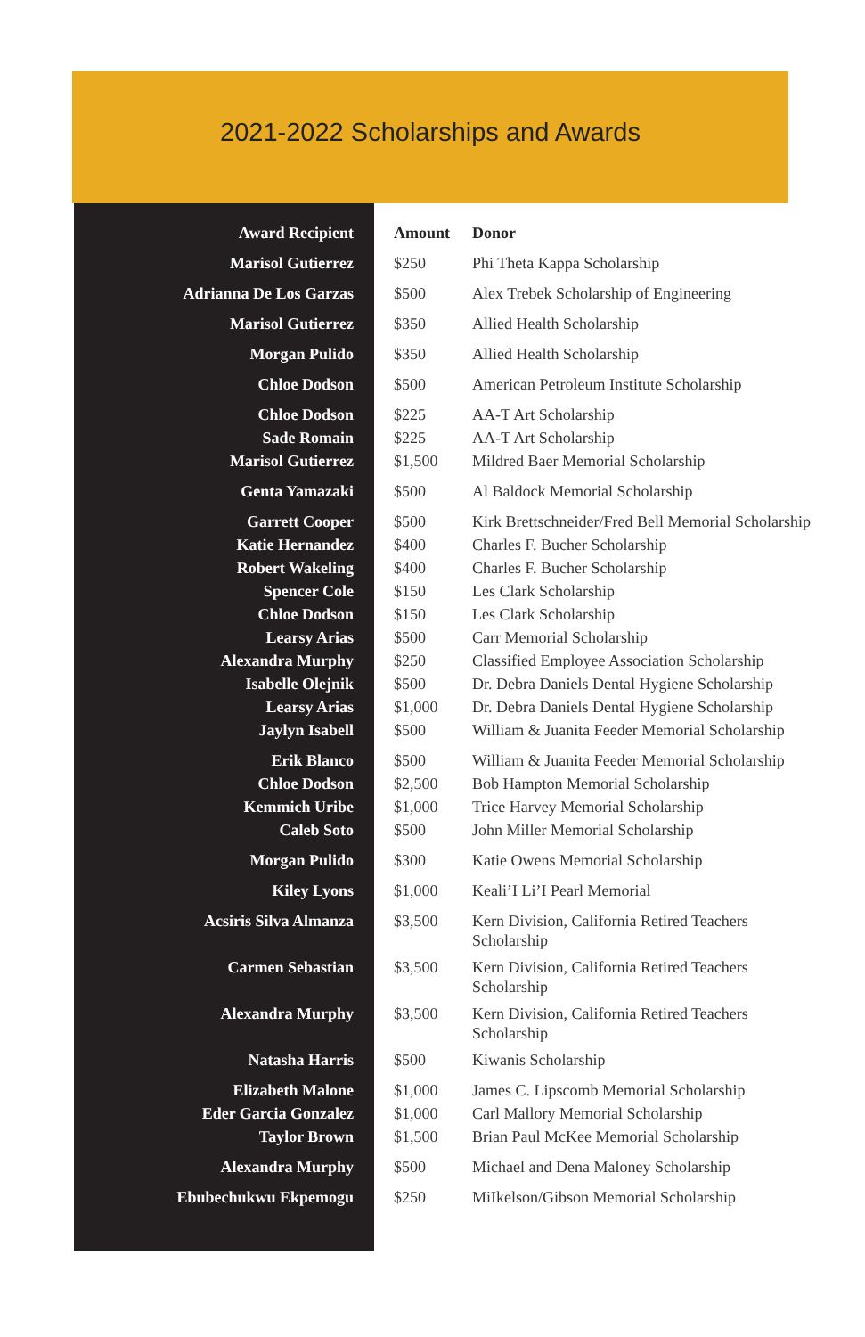2021-2022 Scholarships and Awards
| Award Recipient | Amount | Donor |
| --- | --- | --- |
| Marisol Gutierrez | $250 | Phi Theta Kappa Scholarship |
| Adrianna De Los Garzas | $500 | Alex Trebek Scholarship of Engineering |
| Marisol Gutierrez | $350 | Allied Health Scholarship |
| Morgan Pulido | $350 | Allied Health Scholarship |
| Chloe Dodson | $500 | American Petroleum Institute Scholarship |
| Chloe Dodson | $225 | AA-T Art Scholarship |
| Sade Romain | $225 | AA-T Art Scholarship |
| Marisol Gutierrez | $1,500 | Mildred Baer Memorial Scholarship |
| Genta Yamazaki | $500 | Al Baldock Memorial Scholarship |
| Garrett Cooper | $500 | Kirk Brettschneider/Fred Bell Memorial Scholarship |
| Katie Hernandez | $400 | Charles F. Bucher Scholarship |
| Robert Wakeling | $400 | Charles F. Bucher Scholarship |
| Spencer Cole | $150 | Les Clark Scholarship |
| Chloe Dodson | $150 | Les Clark Scholarship |
| Learsy Arias | $500 | Carr Memorial Scholarship |
| Alexandra Murphy | $250 | Classified Employee Association Scholarship |
| Isabelle Olejnik | $500 | Dr. Debra Daniels Dental Hygiene Scholarship |
| Learsy Arias | $1,000 | Dr. Debra Daniels Dental Hygiene Scholarship |
| Jaylyn Isabell | $500 | William & Juanita Feeder Memorial Scholarship |
| Erik Blanco | $500 | William & Juanita Feeder Memorial Scholarship |
| Chloe Dodson | $2,500 | Bob Hampton Memorial Scholarship |
| Kemmich Uribe | $1,000 | Trice Harvey Memorial Scholarship |
| Caleb Soto | $500 | John Miller Memorial Scholarship |
| Morgan Pulido | $300 | Katie Owens Memorial Scholarship |
| Kiley Lyons | $1,000 | Keali’I Li’I Pearl Memorial |
| Acsiris Silva Almanza | $3,500 | Kern Division, California Retired Teachers Scholarship |
| Carmen Sebastian | $3,500 | Kern Division, California Retired Teachers Scholarship |
| Alexandra Murphy | $3,500 | Kern Division, California Retired Teachers Scholarship |
| Natasha Harris | $500 | Kiwanis Scholarship |
| Elizabeth Malone | $1,000 | James C. Lipscomb Memorial Scholarship |
| Eder Garcia Gonzalez | $1,000 | Carl Mallory Memorial Scholarship |
| Taylor Brown | $1,500 | Brian Paul McKee Memorial Scholarship |
| Alexandra Murphy | $500 | Michael and Dena Maloney Scholarship |
| Ebubechukwu Ekpemogu | $250 | MiIkelson/Gibson Memorial Scholarship |